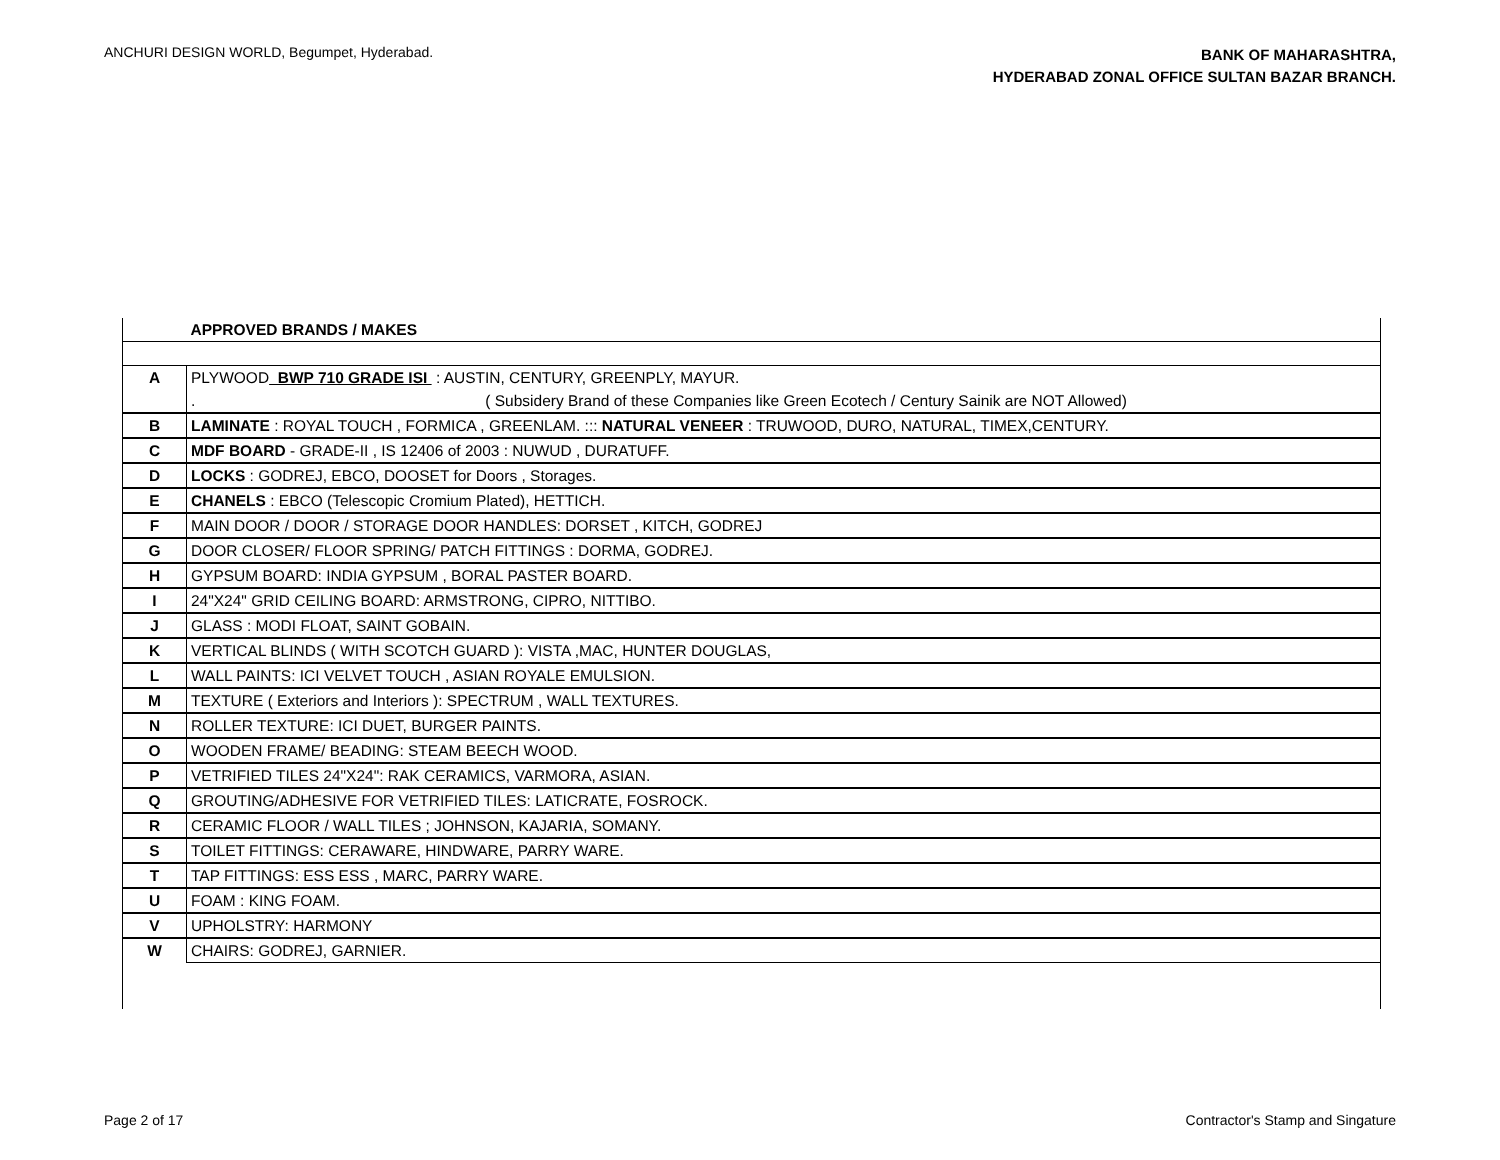ANCHURI DESIGN WORLD, Begumpet, Hyderabad.
BANK OF MAHARASHTRA,
HYDERABAD ZONAL OFFICE SULTAN BAZAR BRANCH.
| | APPROVED BRANDS / MAKES |
| A | PLYWOOD BWP 710 GRADE ISI : AUSTIN, CENTURY, GREENPLY, MAYUR. |
| | . ( Subsidery Brand of these Companies like Green Ecotech / Century Sainik are NOT Allowed) |
| B | LAMINATE : ROYAL TOUCH , FORMICA , GREENLAM. ::: NATURAL VENEER : TRUWOOD, DURO, NATURAL, TIMEX,CENTURY. |
| C | MDF BOARD - GRADE-II , IS 12406 of 2003 : NUWUD , DURATUFF. |
| D | LOCKS : GODREJ, EBCO, DOOSET for Doors , Storages. |
| E | CHANELS : EBCO (Telescopic Cromium Plated), HETTICH. |
| F | MAIN DOOR / DOOR / STORAGE DOOR HANDLES: DORSET , KITCH, GODREJ |
| G | DOOR CLOSER/ FLOOR SPRING/ PATCH FITTINGS : DORMA, GODREJ. |
| H | GYPSUM BOARD: INDIA GYPSUM , BORAL PASTER BOARD. |
| I | 24"X24" GRID CEILING BOARD: ARMSTRONG, CIPRO, NITTIBO. |
| J | GLASS : MODI FLOAT, SAINT GOBAIN. |
| K | VERTICAL BLINDS ( WITH SCOTCH GUARD ): VISTA ,MAC, HUNTER DOUGLAS, |
| L | WALL PAINTS: ICI VELVET TOUCH , ASIAN ROYALE EMULSION. |
| M | TEXTURE ( Exteriors and Interiors ): SPECTRUM , WALL TEXTURES. |
| N | ROLLER TEXTURE: ICI DUET, BURGER PAINTS. |
| O | WOODEN FRAME/ BEADING: STEAM BEECH WOOD. |
| P | VETRIFIED TILES 24"X24": RAK CERAMICS, VARMORA, ASIAN. |
| Q | GROUTING/ADHESIVE FOR VETRIFIED TILES: LATICRATE, FOSROCK. |
| R | CERAMIC FLOOR / WALL TILES ; JOHNSON, KAJARIA, SOMANY. |
| S | TOILET FITTINGS: CERAWARE, HINDWARE, PARRY WARE. |
| T | TAP FITTINGS: ESS ESS , MARC, PARRY WARE. |
| U | FOAM : KING FOAM. |
| V | UPHOLSTRY: HARMONY |
| W | CHAIRS: GODREJ, GARNIER. |
Page 2 of 17 Contractor's Stamp and Singature